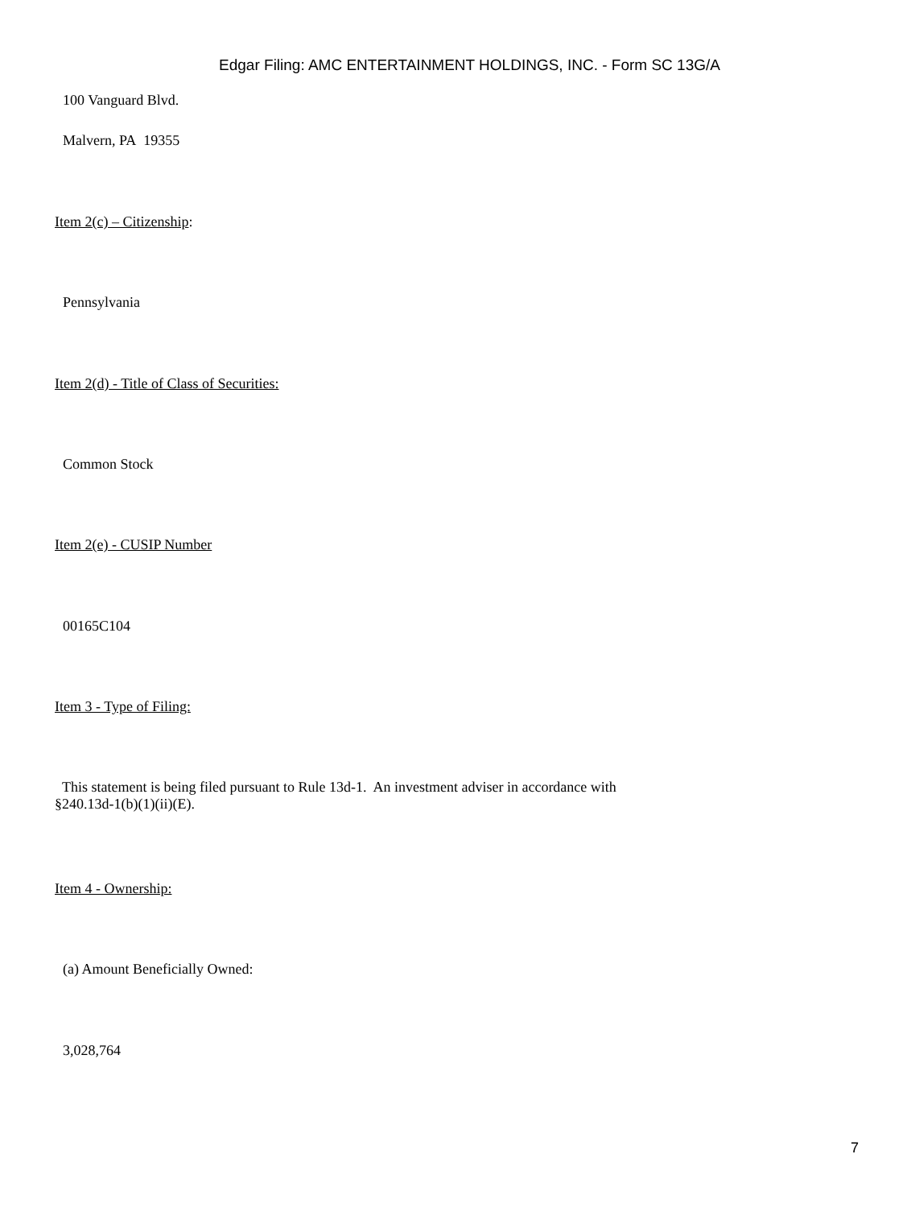Edgar Filing: AMC ENTERTAINMENT HOLDINGS, INC. - Form SC 13G/A
100 Vanguard Blvd.
Malvern, PA 19355
Item 2(c) – Citizenship:
Pennsylvania
Item 2(d) - Title of Class of Securities:
Common Stock
Item 2(e) - CUSIP Number
00165C104
Item 3 - Type of Filing:
This statement is being filed pursuant to Rule 13d-1. An investment adviser in accordance with
§240.13d-1(b)(1)(ii)(E).
Item 4 - Ownership:
(a) Amount Beneficially Owned:
3,028,764
7